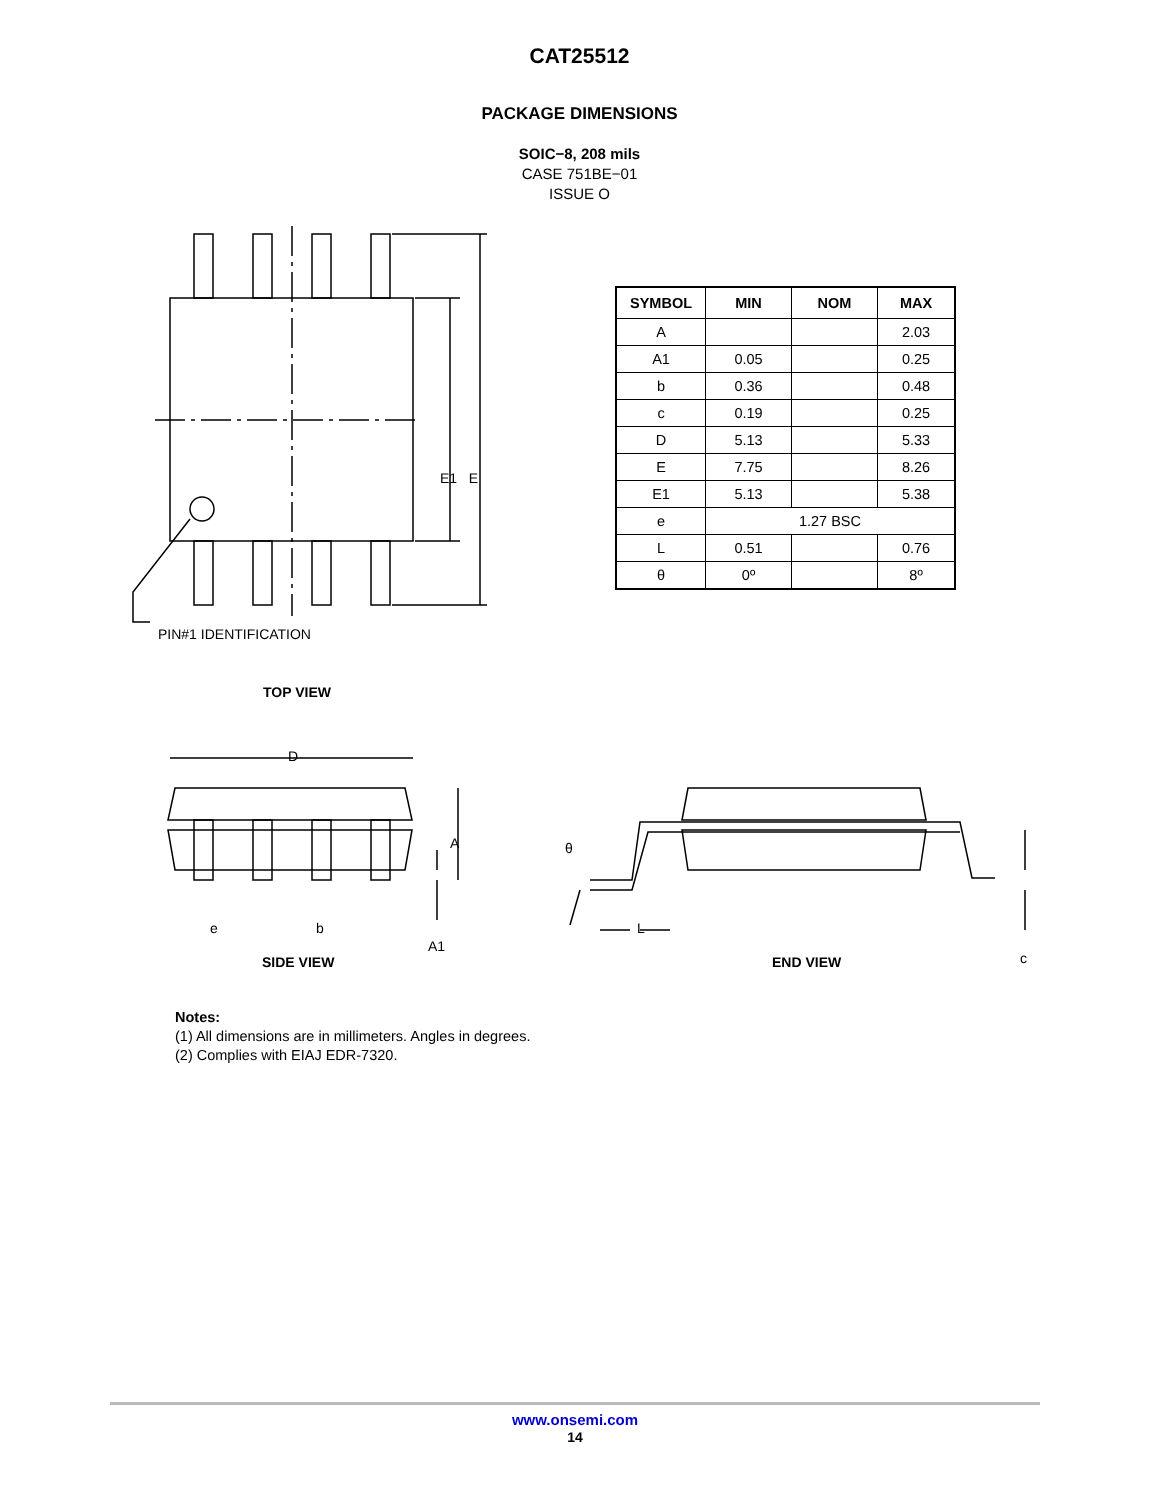CAT25512
PACKAGE DIMENSIONS
SOIC−8, 208 mils
CASE 751BE−01
ISSUE O
E1 E
PIN#1 IDENTIFICATION
TOP VIEW
| SYMBOL | MIN | NOM | MAX |
| --- | --- | --- | --- |
| A | | | 2.03 |
| A1 | 0.05 | | 0.25 |
| b | 0.36 | | 0.48 |
| c | 0.19 | | 0.25 |
| D | 5.13 | | 5.33 |
| E | 7.75 | | 8.26 |
| E1 | 5.13 | | 5.38 |
| e | 1.27 BSC | | |
| L | 0.51 | | 0.76 |
| θ | 0º | | 8º |
D
A
e b
A1
θ
L
c
SIDE VIEW END VIEW
Notes:
(1) All dimensions are in millimeters. Angles in degrees.
(2) Complies with EIAJ EDR-7320.
www.onsemi.com
14